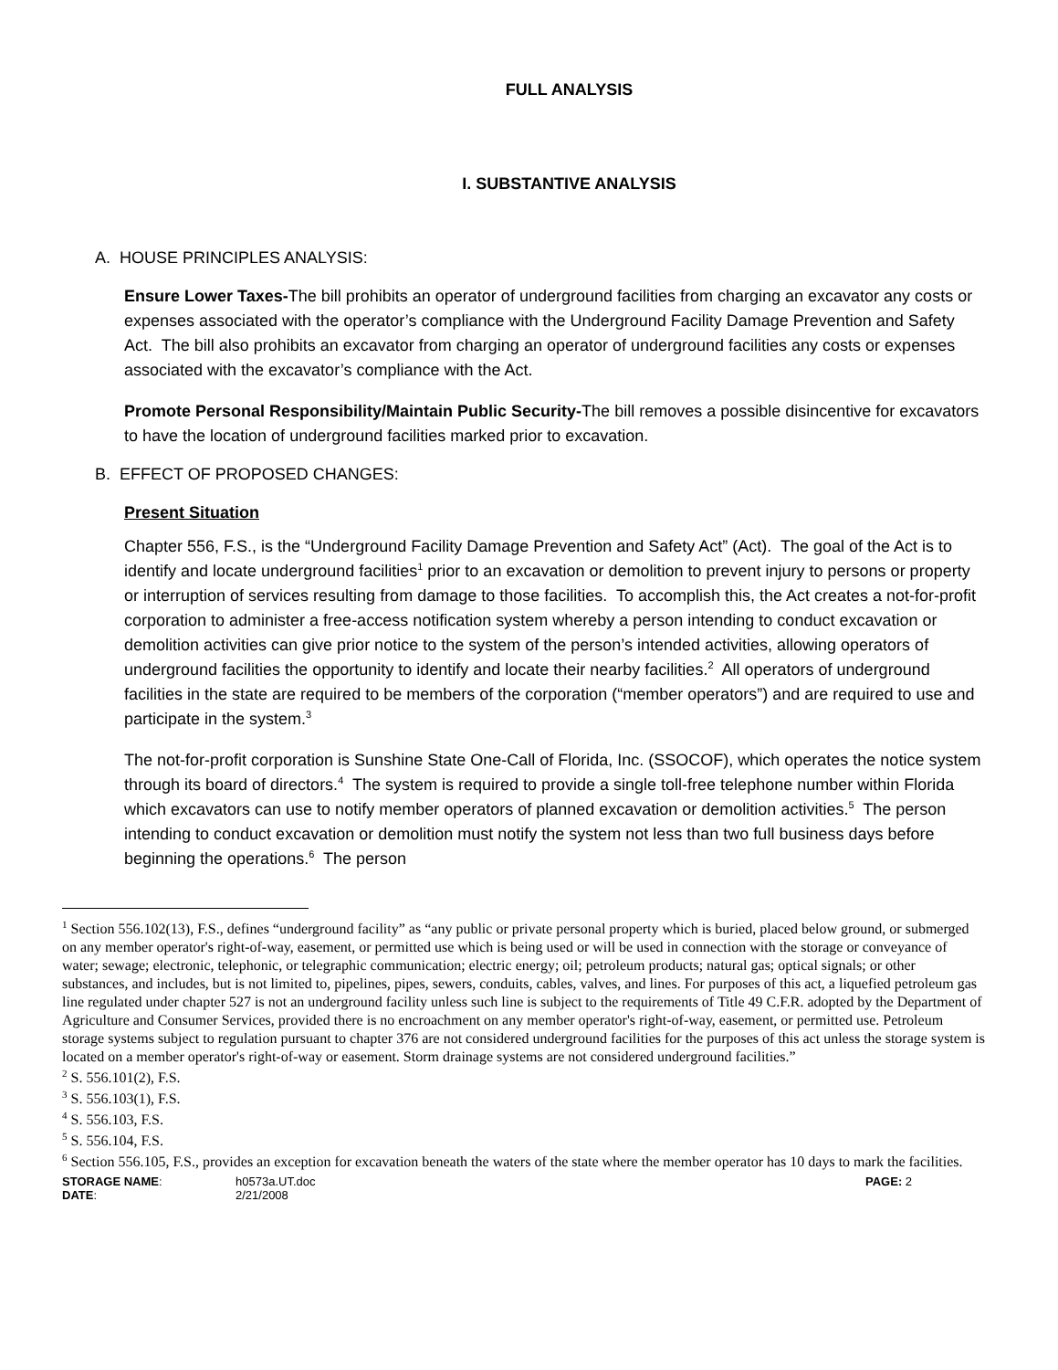FULL ANALYSIS
I. SUBSTANTIVE ANALYSIS
A. HOUSE PRINCIPLES ANALYSIS:
Ensure Lower Taxes-The bill prohibits an operator of underground facilities from charging an excavator any costs or expenses associated with the operator’s compliance with the Underground Facility Damage Prevention and Safety Act. The bill also prohibits an excavator from charging an operator of underground facilities any costs or expenses associated with the excavator’s compliance with the Act.
Promote Personal Responsibility/Maintain Public Security-The bill removes a possible disincentive for excavators to have the location of underground facilities marked prior to excavation.
B. EFFECT OF PROPOSED CHANGES:
Present Situation
Chapter 556, F.S., is the “Underground Facility Damage Prevention and Safety Act” (Act). The goal of the Act is to identify and locate underground facilities<sup>1</sup> prior to an excavation or demolition to prevent injury to persons or property or interruption of services resulting from damage to those facilities. To accomplish this, the Act creates a not-for-profit corporation to administer a free-access notification system whereby a person intending to conduct excavation or demolition activities can give prior notice to the system of the person’s intended activities, allowing operators of underground facilities the opportunity to identify and locate their nearby facilities.<sup>2</sup> All operators of underground facilities in the state are required to be members of the corporation (“member operators”) and are required to use and participate in the system.<sup>3</sup>
The not-for-profit corporation is Sunshine State One-Call of Florida, Inc. (SSOCOF), which operates the notice system through its board of directors.<sup>4</sup> The system is required to provide a single toll-free telephone number within Florida which excavators can use to notify member operators of planned excavation or demolition activities.<sup>5</sup> The person intending to conduct excavation or demolition must notify the system not less than two full business days before beginning the operations.<sup>6</sup> The person
<sup>1</sup> Section 556.102(13), F.S., defines “underground facility” as “any public or private personal property which is buried, placed below ground, or submerged on any member operator's right-of-way, easement, or permitted use which is being used or will be used in connection with the storage or conveyance of water; sewage; electronic, telephonic, or telegraphic communication; electric energy; oil; petroleum products; natural gas; optical signals; or other substances, and includes, but is not limited to, pipelines, pipes, sewers, conduits, cables, valves, and lines. For purposes of this act, a liquefied petroleum gas line regulated under chapter 527 is not an underground facility unless such line is subject to the requirements of Title 49 C.F.R. adopted by the Department of Agriculture and Consumer Services, provided there is no encroachment on any member operator's right-of-way, easement, or permitted use. Petroleum storage systems subject to regulation pursuant to chapter 376 are not considered underground facilities for the purposes of this act unless the storage system is located on a member operator's right-of-way or easement. Storm drainage systems are not considered underground facilities.”
<sup>2</sup> S. 556.101(2), F.S.
<sup>3</sup> S. 556.103(1), F.S.
<sup>4</sup> S. 556.103, F.S.
<sup>5</sup> S. 556.104, F.S.
<sup>6</sup> Section 556.105, F.S., provides an exception for excavation beneath the waters of the state where the member operator has 10 days to mark the facilities.
STORAGE NAME:
DATE:
h0573a.UT.doc
2/21/2008
PAGE: 2